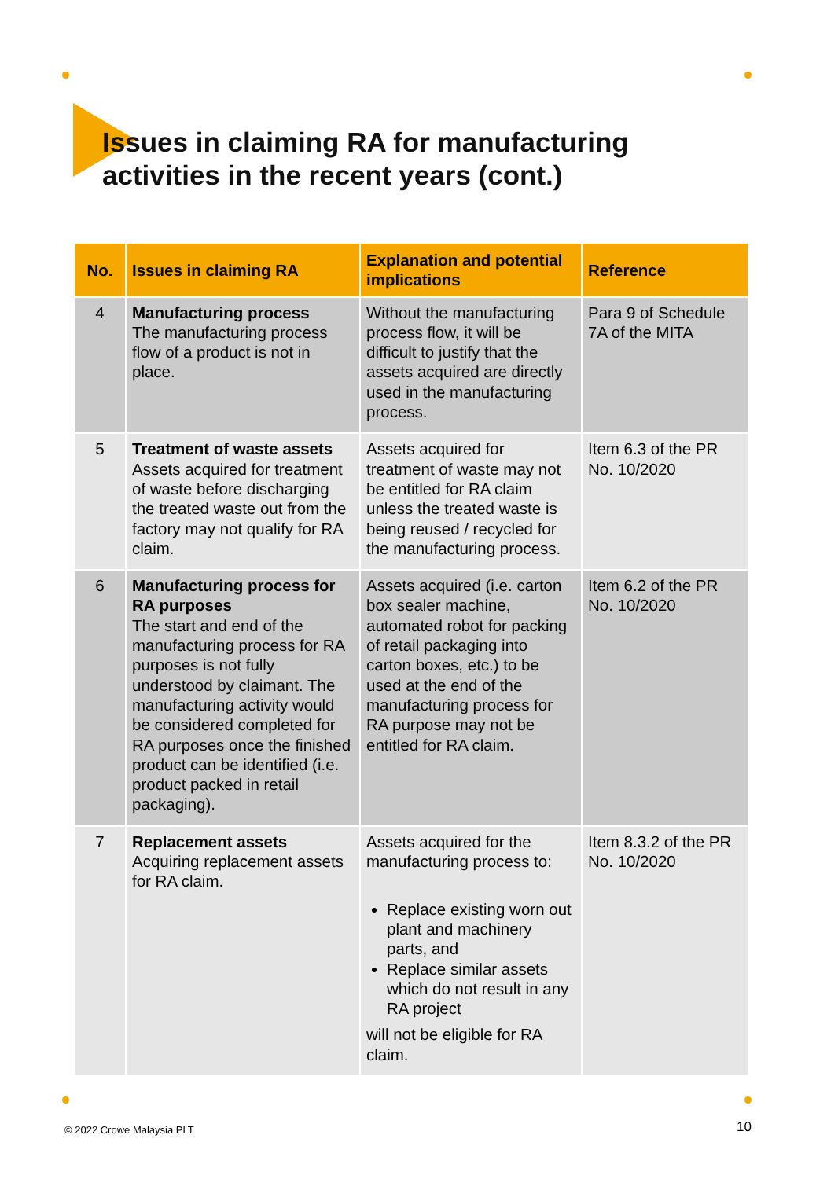Issues in claiming RA for manufacturing
activities in the recent years (cont.)
| No. | Issues in claiming RA | Explanation and potential implications | Reference |
| --- | --- | --- | --- |
| 4 | Manufacturing process The manufacturing process flow of a product is not in place. | Without the manufacturing process flow, it will be difficult to justify that the assets acquired are directly used in the manufacturing process. | Para 9 of Schedule 7A of the MITA |
| 5 | Treatment of waste assets Assets acquired for treatment of waste before discharging the treated waste out from the factory may not qualify for RA claim. | Assets acquired for treatment of waste may not be entitled for RA claim unless the treated waste is being reused / recycled for the manufacturing process. | Item 6.3 of the PR No. 10/2020 |
| 6 | Manufacturing process for RA purposes The start and end of the manufacturing process for RA purposes is not fully understood by claimant. The manufacturing activity would be considered completed for RA purposes once the finished product can be identified (i.e. product packed in retail packaging). | Assets acquired (i.e. carton box sealer machine, automated robot for packing of retail packaging into carton boxes, etc.) to be used at the end of the manufacturing process for RA purpose may not be entitled for RA claim. | Item 6.2 of the PR No. 10/2020 |
| 7 | Replacement assets Acquiring replacement assets for RA claim. | Assets acquired for the manufacturing process to: Replace existing worn out plant and machinery parts, and Replace similar assets which do not result in any RA project will not be eligible for RA claim. | Item 8.3.2 of the PR No. 10/2020 |
© 2022 Crowe Malaysia PLT 10